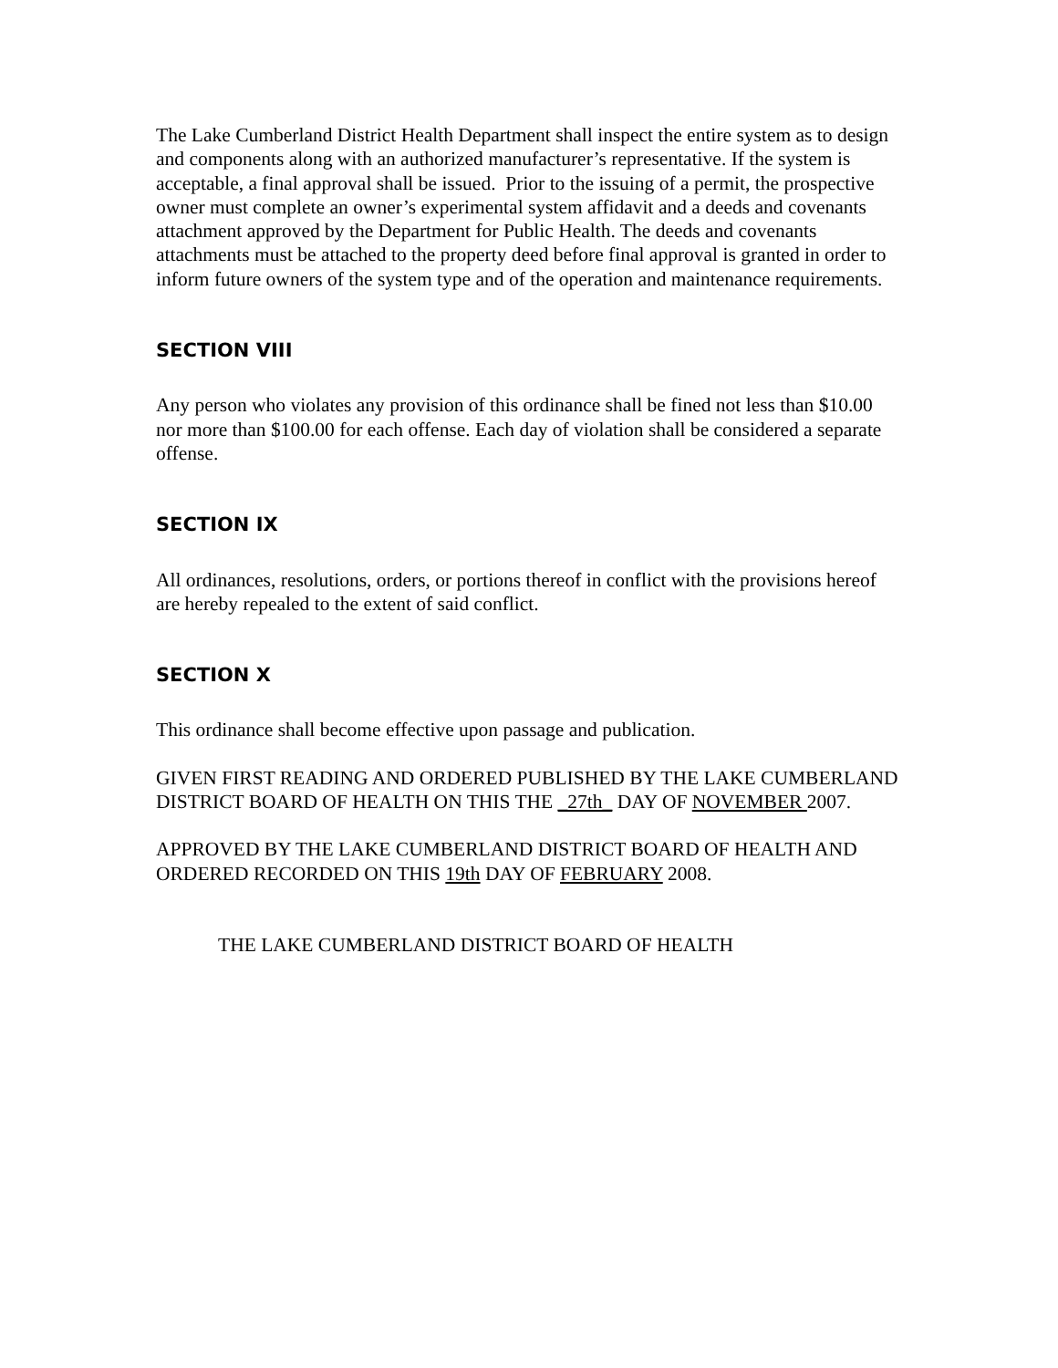The Lake Cumberland District Health Department shall inspect the entire system as to design and components along with an authorized manufacturer’s representative. If the system is acceptable, a final approval shall be issued. Prior to the issuing of a permit, the prospective owner must complete an owner’s experimental system affidavit and a deeds and covenants attachment approved by the Department for Public Health. The deeds and covenants attachments must be attached to the property deed before final approval is granted in order to inform future owners of the system type and of the operation and maintenance requirements.
SECTION VIII
Any person who violates any provision of this ordinance shall be fined not less than $10.00 nor more than $100.00 for each offense. Each day of violation shall be considered a separate offense.
SECTION IX
All ordinances, resolutions, orders, or portions thereof in conflict with the provisions hereof are hereby repealed to the extent of said conflict.
SECTION X
This ordinance shall become effective upon passage and publication.
GIVEN FIRST READING AND ORDERED PUBLISHED BY THE LAKE CUMBERLAND DISTRICT BOARD OF HEALTH ON THIS THE _27th_ DAY OF NOVEMBER 2007.
APPROVED BY THE LAKE CUMBERLAND DISTRICT BOARD OF HEALTH AND ORDERED RECORDED ON THIS 19th DAY OF FEBRUARY 2008.
THE LAKE CUMBERLAND DISTRICT BOARD OF HEALTH